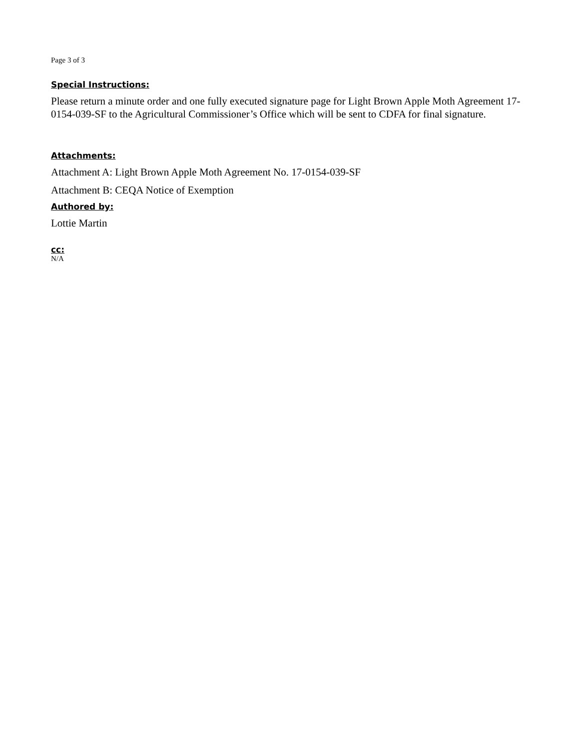Page 3 of 3
Special Instructions:
Please return a minute order and one fully executed signature page for Light Brown Apple Moth Agreement 17-0154-039-SF to the Agricultural Commissioner’s Office which will be sent to CDFA for final signature.
Attachments:
Attachment A: Light Brown Apple Moth Agreement No. 17-0154-039-SF
Attachment B: CEQA Notice of Exemption
Authored by:
Lottie Martin
cc:
N/A